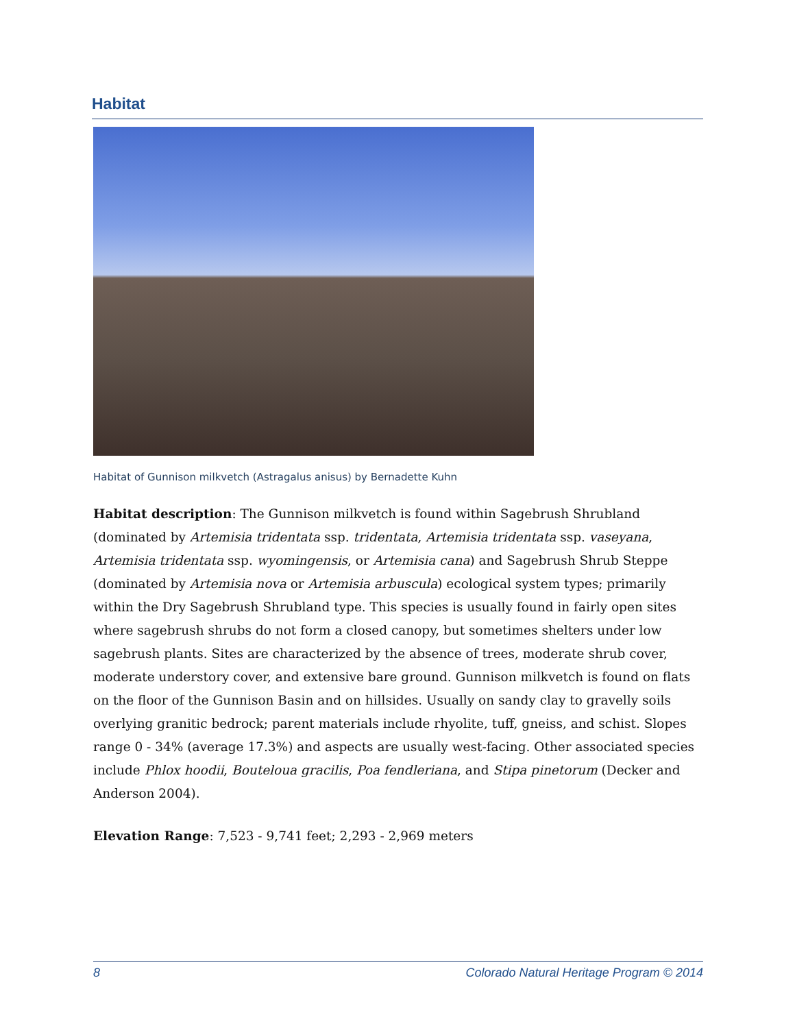Habitat
Habitat of Gunnison milkvetch (Astragalus anisus) by Bernadette Kuhn
Habitat description: The Gunnison milkvetch is found within Sagebrush Shrubland (dominated by Artemisia tridentata ssp. tridentata, Artemisia tridentata ssp. vaseyana, Artemisia tridentata ssp. wyomingensis, or Artemisia cana) and Sagebrush Shrub Steppe (dominated by Artemisia nova or Artemisia arbuscula) ecological system types; primarily within the Dry Sagebrush Shrubland type. This species is usually found in fairly open sites where sagebrush shrubs do not form a closed canopy, but sometimes shelters under low sagebrush plants. Sites are characterized by the absence of trees, moderate shrub cover, moderate understory cover, and extensive bare ground. Gunnison milkvetch is found on flats on the floor of the Gunnison Basin and on hillsides. Usually on sandy clay to gravelly soils overlying granitic bedrock; parent materials include rhyolite, tuff, gneiss, and schist. Slopes range 0 - 34% (average 17.3%) and aspects are usually west-facing. Other associated species include Phlox hoodii, Bouteloua gracilis, Poa fendleriana, and Stipa pinetorum (Decker and Anderson 2004).
Elevation Range: 7,523 - 9,741 feet; 2,293 - 2,969 meters
8 Colorado Natural Heritage Program © 2014